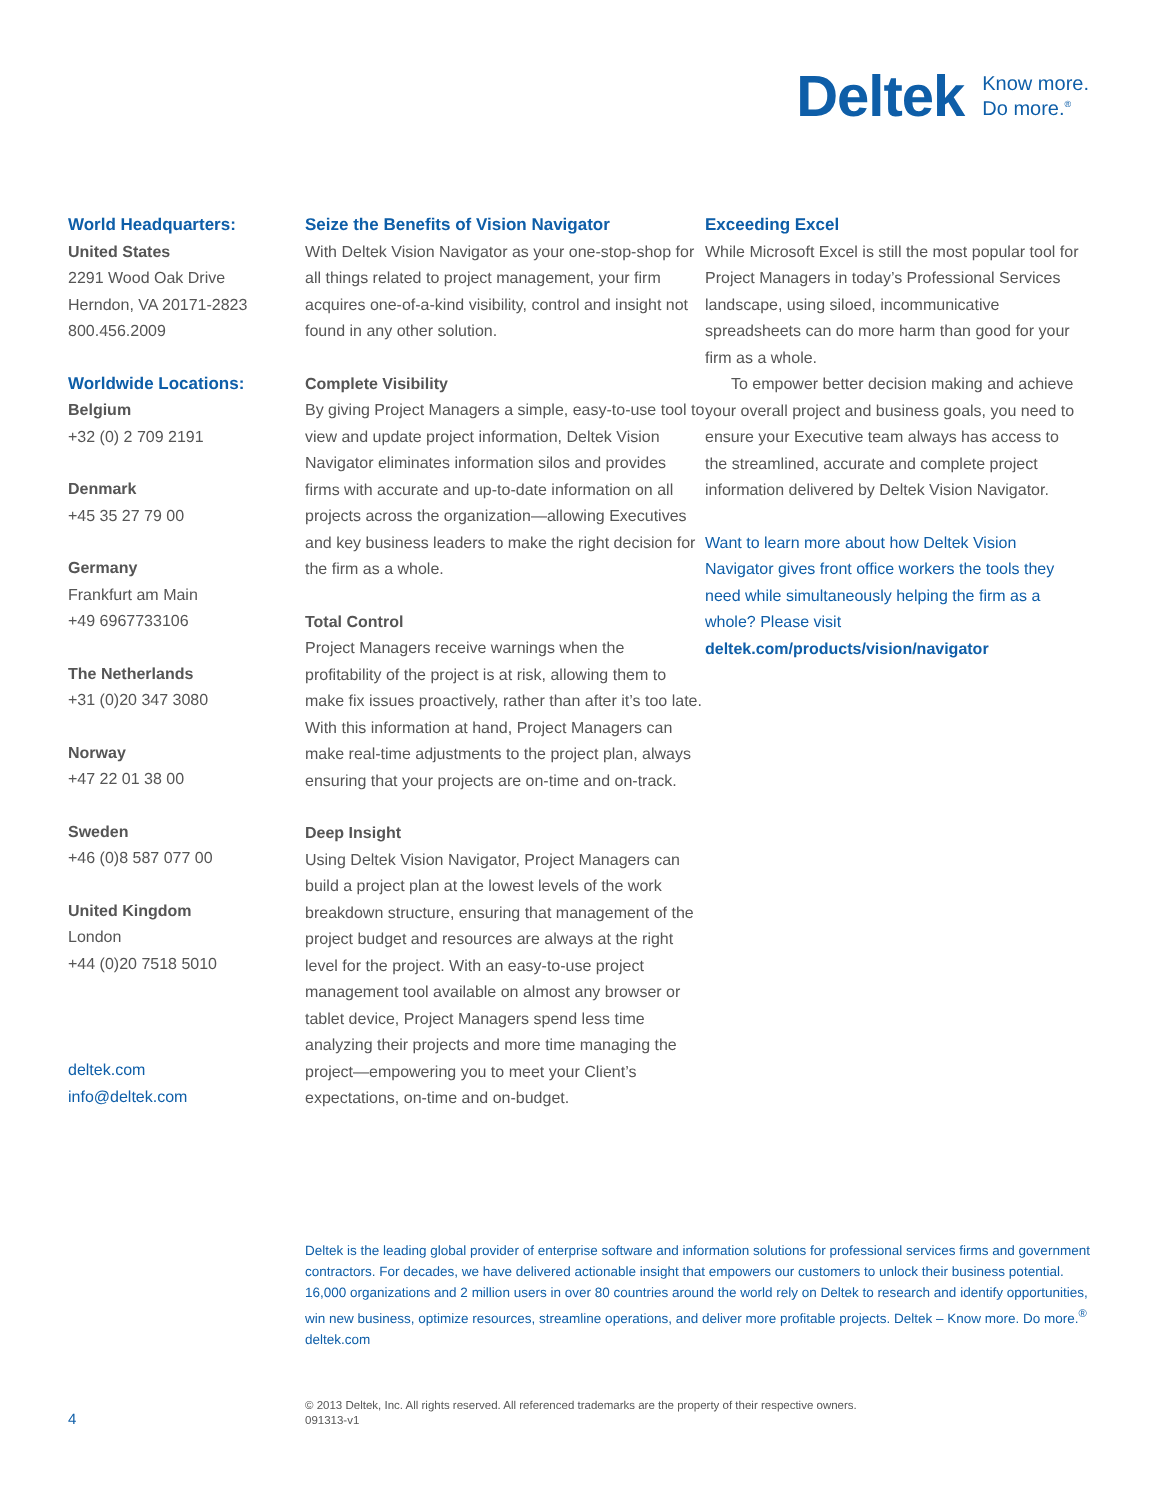Deltek Know more.
Do more.<sup>®</sup>
World Headquarters:
United States
2291 Wood Oak Drive
Herndon, VA 20171-2823
800.456.2009
Worldwide Locations:
Belgium
+32 (0) 2 709 2191
Denmark
+45 35 27 79 00
Germany
Frankfurt am Main
+49 6967733106
The Netherlands
+31 (0)20 347 3080
Norway
+47 22 01 38 00
Sweden
+46 (0)8 587 077 00
United Kingdom
London
+44 (0)20 7518 5010
deltek.com
info@deltek.com
Seize the Benefits of Vision Navigator
With Deltek Vision Navigator as your one-stop-shop for all things related to project management, your firm acquires one-of-a-kind visibility, control and insight not found in any other solution.
Complete Visibility
By giving Project Managers a simple, easy-to-use tool to view and update project information, Deltek Vision Navigator eliminates information silos and provides firms with accurate and up-to-date information on all projects across the organization—allowing Executives and key business leaders to make the right decision for the firm as a whole.
Total Control
Project Managers receive warnings when the profitability of the project is at risk, allowing them to make fix issues proactively, rather than after it’s too late. With this information at hand, Project Managers can make real-time adjustments to the project plan, always ensuring that your projects are on-time and on-track.
Deep Insight
Using Deltek Vision Navigator, Project Managers can build a project plan at the lowest levels of the work breakdown structure, ensuring that management of the project budget and resources are always at the right level for the project. With an easy-to-use project management tool available on almost any browser or tablet device, Project Managers spend less time analyzing their projects and more time managing the project—empowering you to meet your Client’s expectations, on-time and on-budget.
Exceeding Excel
While Microsoft Excel is still the most popular tool for Project Managers in today’s Professional Services landscape, using siloed, incommunicative spreadsheets can do more harm than good for your firm as a whole.
To empower better decision making and achieve your overall project and business goals, you need to ensure your Executive team always has access to the streamlined, accurate and complete project information delivered by Deltek Vision Navigator.
Want to learn more about how Deltek Vision Navigator gives front office workers the tools they need while simultaneously helping the firm as a whole? Please visit deltek.com/products/vision/navigator
Deltek is the leading global provider of enterprise software and information solutions for professional services firms and government contractors. For decades, we have delivered actionable insight that empowers our customers to unlock their business potential. 16,000 organizations and 2 million users in over 80 countries around the world rely on Deltek to research and identify opportunities, win new business, optimize resources, streamline operations, and deliver more profitable projects. Deltek – Know more. Do more.<sup>®</sup> deltek.com
4
© 2013 Deltek, Inc. All rights reserved. All referenced trademarks are the property of their respective owners.
091313-v1